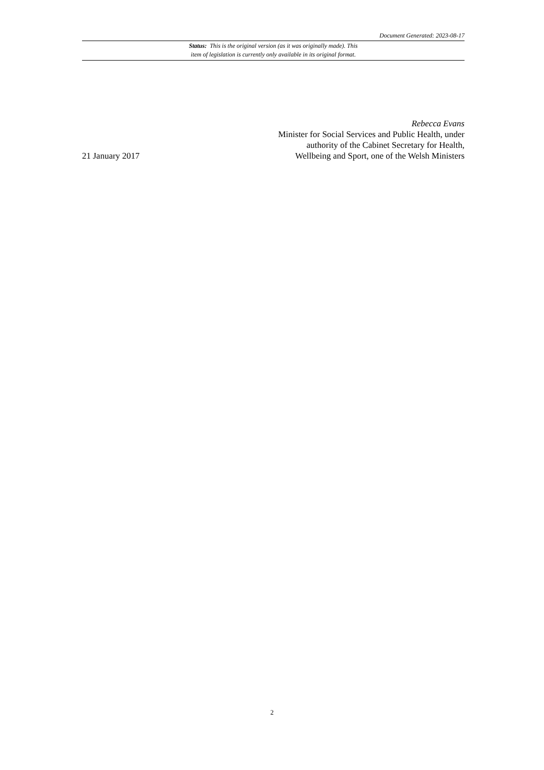Document Generated: 2023-08-17
Status: This is the original version (as it was originally made). This
item of legislation is currently only available in its original format.
21 January 2017
Rebecca Evans
Minister for Social Services and Public Health, under authority of the Cabinet Secretary for Health, Wellbeing and Sport, one of the Welsh Ministers
2